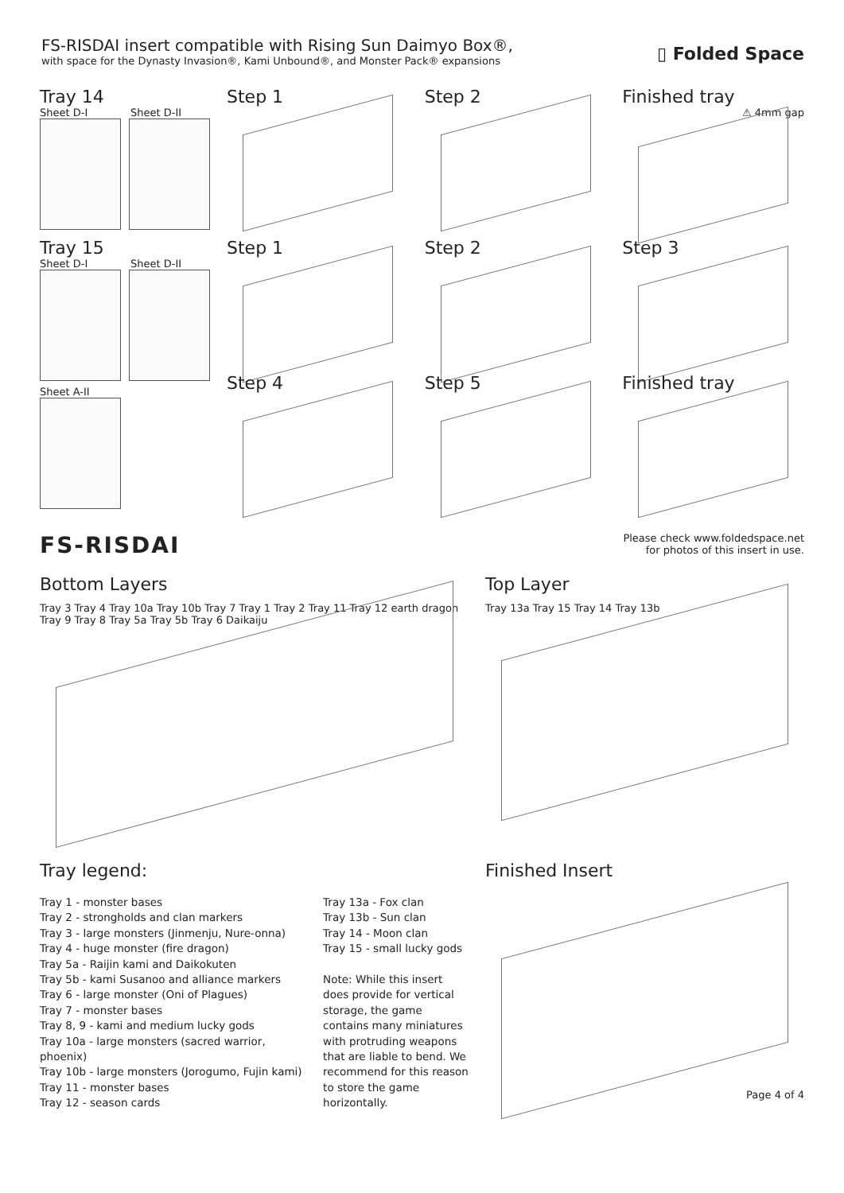FS-RISDAI insert compatible with Rising Sun Daimyo Box®,
with space for the Dynasty Invasion®, Kami Unbound®, and Monster Pack® expansions
▯ Folded Space
Tray 14
Sheet D-I Sheet D-II
Step 1 Step 2 Finished tray
⚠ 4mm gap
Tray 15
Sheet D-I Sheet D-II
Sheet A-II
Step 1 Step 2 Step 3
Step 4
Step 5 Finished tray
FS-RISDAI
Please check www.foldedspace.net
for photos of this insert in use.
Bottom Layers
Tray 3 Tray 4 Tray 10a Tray 10b Tray 7 Tray 1 Tray 2 Tray 11 Tray 12 earth dragon Tray 9 Tray 8 Tray 5a Tray 5b Tray 6 Daikaiju
Top Layer
Tray 13a Tray 15 Tray 14 Tray 13b
Tray legend:
Tray 1 - monster bases
Tray 2 - strongholds and clan markers
Tray 3 - large monsters (Jinmenju, Nure-onna)
Tray 4 - huge monster (fire dragon)
Tray 5a - Raijin kami and Daikokuten
Tray 5b - kami Susanoo and alliance markers
Tray 6 - large monster (Oni of Plagues)
Tray 7 - monster bases
Tray 8, 9 - kami and medium lucky gods
Tray 10a - large monsters (sacred warrior, phoenix)
Tray 10b - large monsters (Jorogumo, Fujin kami)
Tray 11 - monster bases
Tray 12 - season cards
Tray 13a - Fox clan
Tray 13b - Sun clan
Tray 14 - Moon clan
Tray 15 - small lucky gods
Note: While this insert does provide for vertical storage, the game contains many miniatures with protruding weapons that are liable to bend. We recommend for this reason to store the game horizontally.
Finished Insert
Page 4 of 4